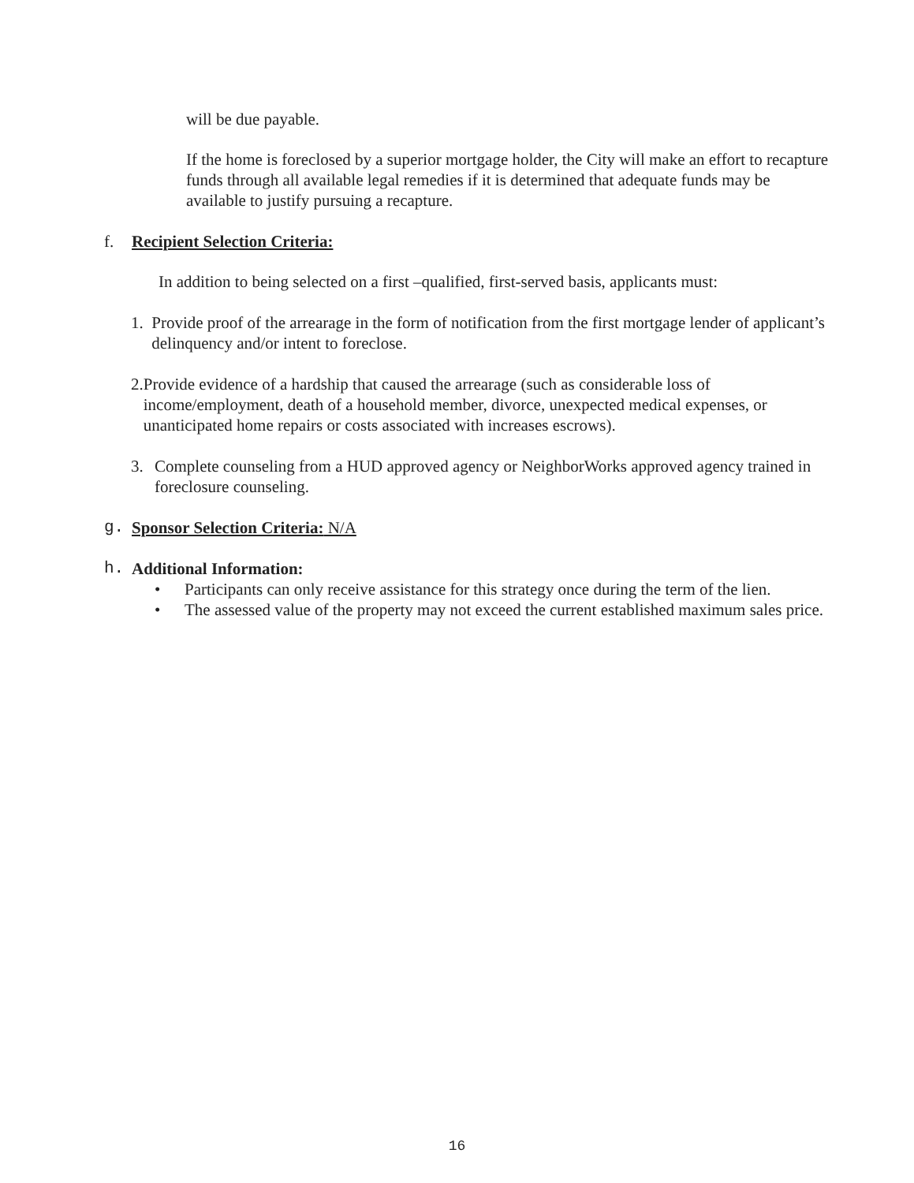will be due payable.
If the home is foreclosed by a superior mortgage holder, the City will make an effort to recapture funds through all available legal remedies if it is determined that adequate funds may be available to justify pursuing a recapture.
f. Recipient Selection Criteria:
In addition to being selected on a first –qualified, first-served basis, applicants must:
1. Provide proof of the arrearage in the form of notification from the first mortgage lender of applicant’s delinquency and/or intent to foreclose.
2. Provide evidence of a hardship that caused the arrearage (such as considerable loss of income/employment, death of a household member, divorce, unexpected medical expenses, or unanticipated home repairs or costs associated with increases escrows).
3. Complete counseling from a HUD approved agency or NeighborWorks approved agency trained in foreclosure counseling.
g. Sponsor Selection Criteria: N/A
h. Additional Information:
• Participants can only receive assistance for this strategy once during the term of the lien.
• The assessed value of the property may not exceed the current established maximum sales price.
16